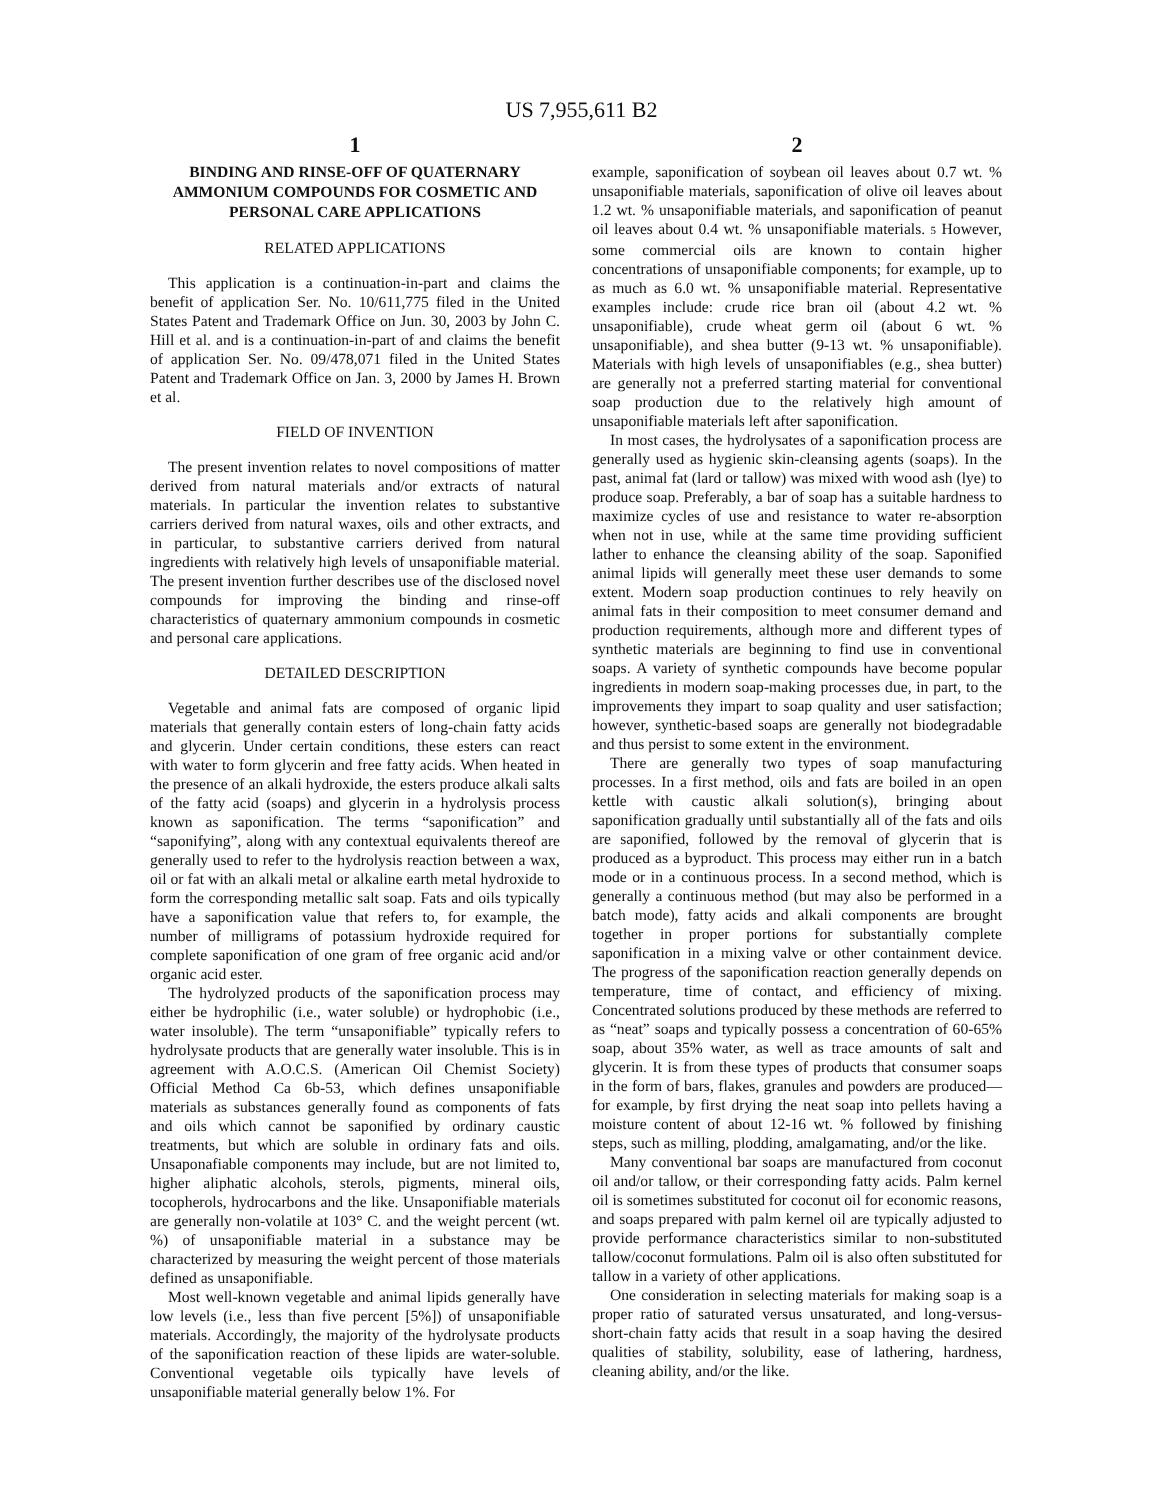US 7,955,611 B2
1
BINDING AND RINSE-OFF OF QUATERNARY AMMONIUM COMPOUNDS FOR COSMETIC AND PERSONAL CARE APPLICATIONS
RELATED APPLICATIONS
This application is a continuation-in-part and claims the benefit of application Ser. No. 10/611,775 filed in the United States Patent and Trademark Office on Jun. 30, 2003 by John C. Hill et al. and is a continuation-in-part of and claims the benefit of application Ser. No. 09/478,071 filed in the United States Patent and Trademark Office on Jan. 3, 2000 by James H. Brown et al.
FIELD OF INVENTION
The present invention relates to novel compositions of matter derived from natural materials and/or extracts of natural materials. In particular the invention relates to substantive carriers derived from natural waxes, oils and other extracts, and in particular, to substantive carriers derived from natural ingredients with relatively high levels of unsaponifiable material. The present invention further describes use of the disclosed novel compounds for improving the binding and rinse-off characteristics of quaternary ammonium compounds in cosmetic and personal care applications.
DETAILED DESCRIPTION
Vegetable and animal fats are composed of organic lipid materials that generally contain esters of long-chain fatty acids and glycerin. Under certain conditions, these esters can react with water to form glycerin and free fatty acids. When heated in the presence of an alkali hydroxide, the esters produce alkali salts of the fatty acid (soaps) and glycerin in a hydrolysis process known as saponification. The terms “saponification” and “saponifying”, along with any contextual equivalents thereof are generally used to refer to the hydrolysis reaction between a wax, oil or fat with an alkali metal or alkaline earth metal hydroxide to form the corresponding metallic salt soap. Fats and oils typically have a saponification value that refers to, for example, the number of milligrams of potassium hydroxide required for complete saponification of one gram of free organic acid and/or organic acid ester.
The hydrolyzed products of the saponification process may either be hydrophilic (i.e., water soluble) or hydrophobic (i.e., water insoluble). The term “unsaponifiable” typically refers to hydrolysate products that are generally water insoluble. This is in agreement with A.O.C.S. (American Oil Chemist Society) Official Method Ca 6b-53, which defines unsaponifiable materials as substances generally found as components of fats and oils which cannot be saponified by ordinary caustic treatments, but which are soluble in ordinary fats and oils. Unsaponafiable components may include, but are not limited to, higher aliphatic alcohols, sterols, pigments, mineral oils, tocopherols, hydrocarbons and the like. Unsaponifiable materials are generally non-volatile at 103° C. and the weight percent (wt. %) of unsaponifiable material in a substance may be characterized by measuring the weight percent of those materials defined as unsaponifiable.
Most well-known vegetable and animal lipids generally have low levels (i.e., less than five percent [5%]) of unsaponifiable materials. Accordingly, the majority of the hydrolysate products of the saponification reaction of these lipids are water-soluble. Conventional vegetable oils typically have levels of unsaponifiable material generally below 1%. For
2
example, saponification of soybean oil leaves about 0.7 wt. % unsaponifiable materials, saponification of olive oil leaves about 1.2 wt. % unsaponifiable materials, and saponification of peanut oil leaves about 0.4 wt. % unsaponifiable materials. 5 However, some commercial oils are known to contain higher concentrations of unsaponifiable components; for example, up to as much as 6.0 wt. % unsaponifiable material. Representative examples include: crude rice bran oil (about 4.2 wt. % unsaponifiable), crude wheat germ oil (about 6 wt. % unsaponifiable), and shea butter (9-13 wt. % unsaponifiable). Materials with high levels of unsaponifiables (e.g., shea butter) are generally not a preferred starting material for conventional soap production due to the relatively high amount of unsaponifiable materials left after saponification.
In most cases, the hydrolysates of a saponification process are generally used as hygienic skin-cleansing agents (soaps). In the past, animal fat (lard or tallow) was mixed with wood ash (lye) to produce soap. Preferably, a bar of soap has a suitable hardness to maximize cycles of use and resistance to water re-absorption when not in use, while at the same time providing sufficient lather to enhance the cleansing ability of the soap. Saponified animal lipids will generally meet these user demands to some extent. Modern soap production continues to rely heavily on animal fats in their composition to meet consumer demand and production requirements, although more and different types of synthetic materials are beginning to find use in conventional soaps. A variety of synthetic compounds have become popular ingredients in modern soap-making processes due, in part, to the improvements they impart to soap quality and user satisfaction; however, synthetic-based soaps are generally not biodegradable and thus persist to some extent in the environment.
There are generally two types of soap manufacturing processes. In a first method, oils and fats are boiled in an open kettle with caustic alkali solution(s), bringing about saponification gradually until substantially all of the fats and oils are saponified, followed by the removal of glycerin that is produced as a byproduct. This process may either run in a batch mode or in a continuous process. In a second method, which is generally a continuous method (but may also be performed in a batch mode), fatty acids and alkali components are brought together in proper portions for substantially complete saponification in a mixing valve or other containment device. The progress of the saponification reaction generally depends on temperature, time of contact, and efficiency of mixing. Concentrated solutions produced by these methods are referred to as “neat” soaps and typically possess a concentration of 60-65% soap, about 35% water, as well as trace amounts of salt and glycerin. It is from these types of products that consumer soaps in the form of bars, flakes, granules and powders are produced—for example, by first drying the neat soap into pellets having a moisture content of about 12-16 wt. % followed by finishing steps, such as milling, plodding, amalgamating, and/or the like.
Many conventional bar soaps are manufactured from coconut oil and/or tallow, or their corresponding fatty acids. Palm kernel oil is sometimes substituted for coconut oil for economic reasons, and soaps prepared with palm kernel oil are typically adjusted to provide performance characteristics similar to non-substituted tallow/coconut formulations. Palm oil is also often substituted for tallow in a variety of other applications.
One consideration in selecting materials for making soap is a proper ratio of saturated versus unsaturated, and long-versus-short-chain fatty acids that result in a soap having the desired qualities of stability, solubility, ease of lathering, hardness, cleaning ability, and/or the like.